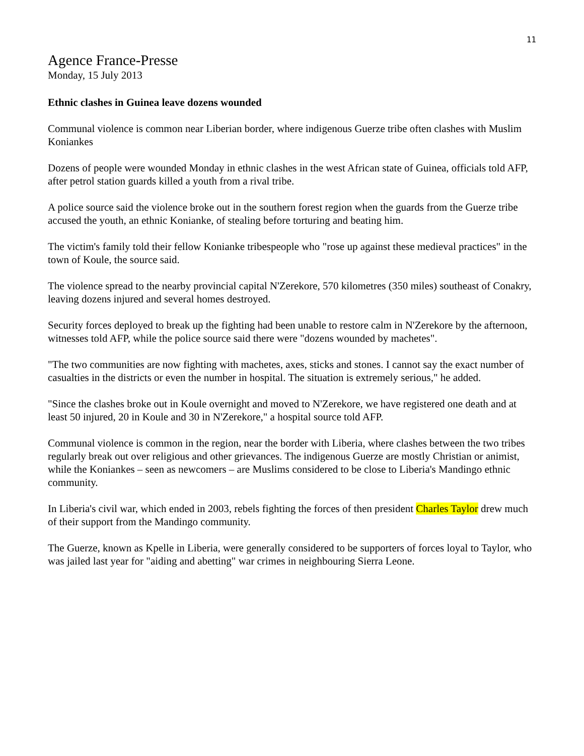11
Agence France-Presse
Monday, 15 July 2013
Ethnic clashes in Guinea leave dozens wounded
Communal violence is common near Liberian border, where indigenous Guerze tribe often clashes with Muslim Koniankes
Dozens of people were wounded Monday in ethnic clashes in the west African state of Guinea, officials told AFP, after petrol station guards killed a youth from a rival tribe.
A police source said the violence broke out in the southern forest region when the guards from the Guerze tribe accused the youth, an ethnic Konianke, of stealing before torturing and beating him.
The victim's family told their fellow Konianke tribespeople who "rose up against these medieval practices" in the town of Koule, the source said.
The violence spread to the nearby provincial capital N'Zerekore, 570 kilometres (350 miles) southeast of Conakry, leaving dozens injured and several homes destroyed.
Security forces deployed to break up the fighting had been unable to restore calm in N'Zerekore by the afternoon, witnesses told AFP, while the police source said there were "dozens wounded by machetes".
"The two communities are now fighting with machetes, axes, sticks and stones. I cannot say the exact number of casualties in the districts or even the number in hospital. The situation is extremely serious," he added.
"Since the clashes broke out in Koule overnight and moved to N'Zerekore, we have registered one death and at least 50 injured, 20 in Koule and 30 in N'Zerekore," a hospital source told AFP.
Communal violence is common in the region, near the border with Liberia, where clashes between the two tribes regularly break out over religious and other grievances. The indigenous Guerze are mostly Christian or animist, while the Koniankes – seen as newcomers – are Muslims considered to be close to Liberia's Mandingo ethnic community.
In Liberia's civil war, which ended in 2003, rebels fighting the forces of then president Charles Taylor drew much of their support from the Mandingo community.
The Guerze, known as Kpelle in Liberia, were generally considered to be supporters of forces loyal to Taylor, who was jailed last year for "aiding and abetting" war crimes in neighbouring Sierra Leone.